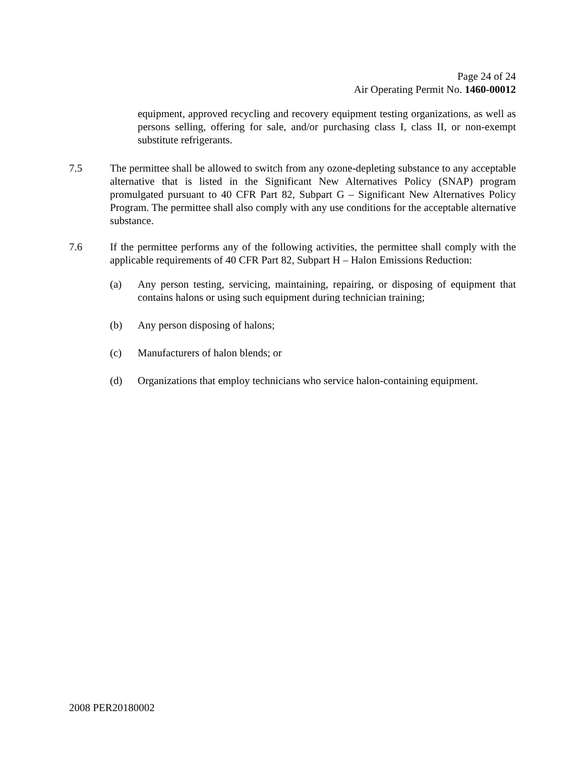Page 24 of 24
Air Operating Permit No. 1460-00012
equipment, approved recycling and recovery equipment testing organizations, as well as persons selling, offering for sale, and/or purchasing class I, class II, or non-exempt substitute refrigerants.
7.5 The permittee shall be allowed to switch from any ozone-depleting substance to any acceptable alternative that is listed in the Significant New Alternatives Policy (SNAP) program promulgated pursuant to 40 CFR Part 82, Subpart G – Significant New Alternatives Policy Program. The permittee shall also comply with any use conditions for the acceptable alternative substance.
7.6 If the permittee performs any of the following activities, the permittee shall comply with the applicable requirements of 40 CFR Part 82, Subpart H – Halon Emissions Reduction:
(a) Any person testing, servicing, maintaining, repairing, or disposing of equipment that contains halons or using such equipment during technician training;
(b) Any person disposing of halons;
(c) Manufacturers of halon blends; or
(d) Organizations that employ technicians who service halon-containing equipment.
2008 PER20180002